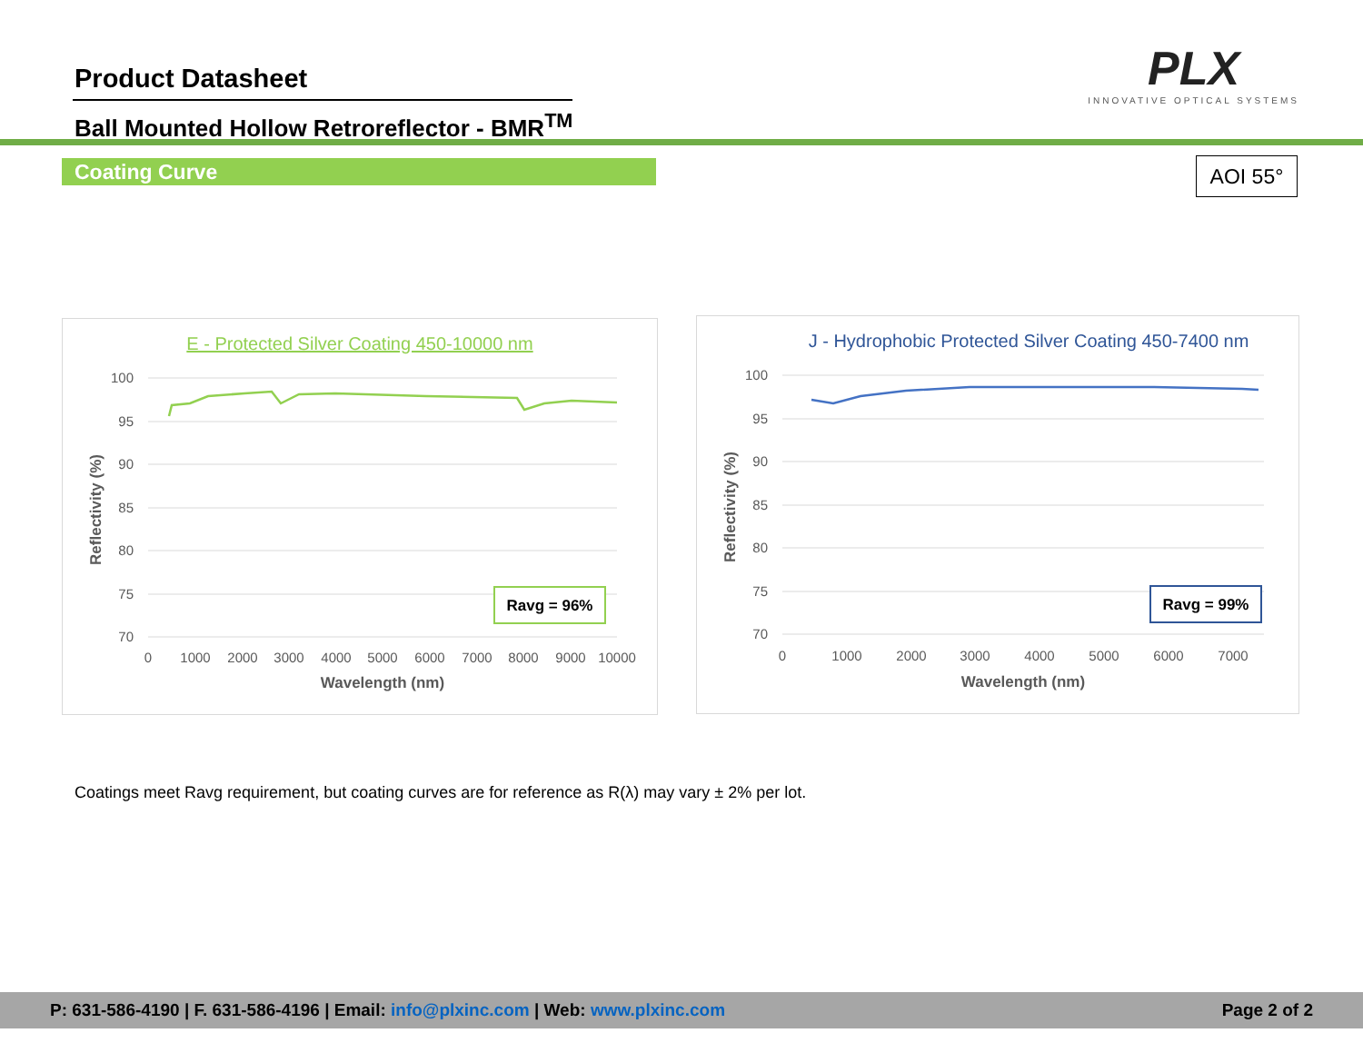Product Datasheet
Ball Mounted Hollow Retroreflector - BMR<sup>TM</sup>
PLX
INNOVATIVE OPTICAL SYSTEMS
Coating Curve AOI 55°
E - Protected Silver Coating 450-10000 nm
100
95
90
85
80
75
70
0
1000
2000
3000
4000
5000
6000
7000
8000
9000
10000
Wavelength (nm)
Reflectivity (%)
Ravg = 96%
J - Hydrophobic Protected Silver Coating 450-7400 nm
100
95
90
85
80
75
70
0
1000
2000
3000
4000
5000
6000
7000
Wavelength (nm)
Reflectivity (%)
Ravg = 99%
Coatings meet Ravg requirement, but coating curves are for reference as R(λ) may vary ± 2% per lot.
P: 631-586-4190 | F. 631-586-4196 | Email: info@plxinc.com | Web: www.plxinc.com Page 2 of 2